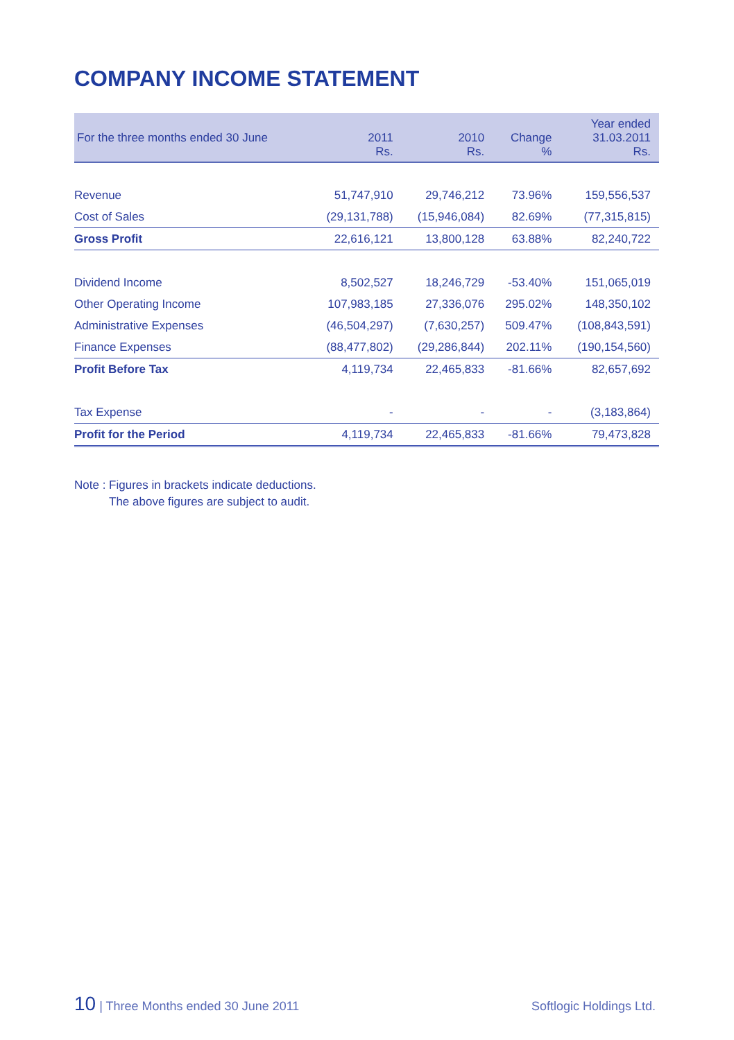COMPANY INCOME STATEMENT
| For the three months ended 30 June | 2011 Rs. | 2010 Rs. | Change % | Year ended 31.03.2011 Rs. |
| --- | --- | --- | --- | --- |
| Revenue | 51,747,910 | 29,746,212 | 73.96% | 159,556,537 |
| Cost of Sales | (29,131,788) | (15,946,084) | 82.69% | (77,315,815) |
| Gross Profit | 22,616,121 | 13,800,128 | 63.88% | 82,240,722 |
| Dividend Income | 8,502,527 | 18,246,729 | -53.40% | 151,065,019 |
| Other Operating Income | 107,983,185 | 27,336,076 | 295.02% | 148,350,102 |
| Administrative Expenses | (46,504,297) | (7,630,257) | 509.47% | (108,843,591) |
| Finance Expenses | (88,477,802) | (29,286,844) | 202.11% | (190,154,560) |
| Profit Before Tax | 4,119,734 | 22,465,833 | -81.66% | 82,657,692 |
| Tax Expense | - | - | - | (3,183,864) |
| Profit for the Period | 4,119,734 | 22,465,833 | -81.66% | 79,473,828 |
Note : Figures in brackets indicate deductions.
The above figures are subject to audit.
10 | Three Months ended 30 June 2011 Softlogic Holdings Ltd.